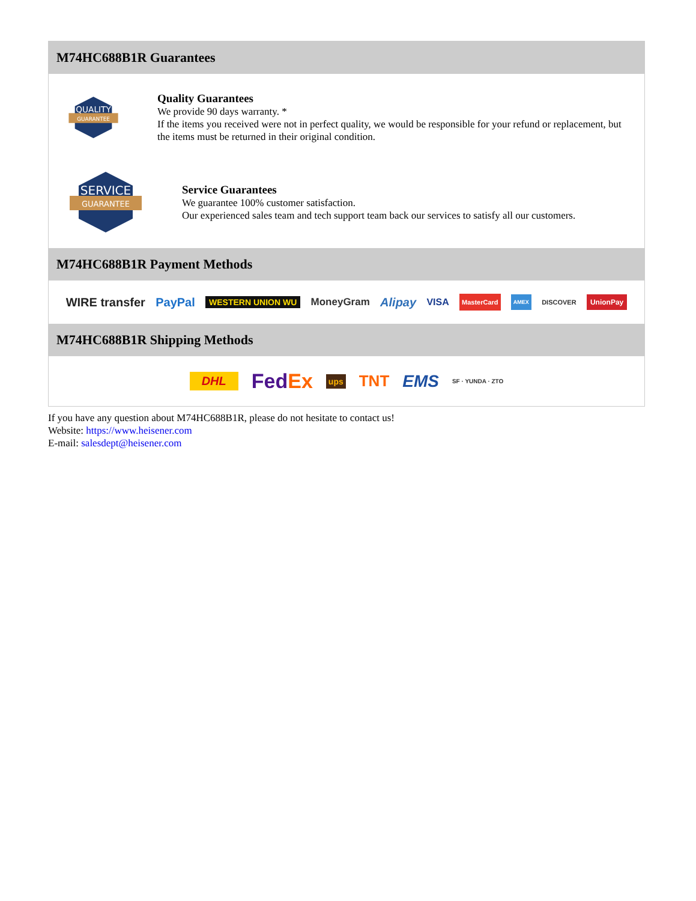M74HC688B1R Guarantees
QUALITY
GUARANTEE
Quality Guarantees
We provide 90 days warranty. *
If the items you received were not in perfect quality, we would be responsible for your refund or replacement, but the items must be returned in their original condition.
SERVICE
GUARANTEE
Service Guarantees
We guarantee 100% customer satisfaction.
Our experienced sales team and tech support team back our services to satisfy all our customers.
M74HC688B1R Payment Methods
WIRE transfer PayPal WESTERN UNION WU MoneyGram Alipay VISA MasterCard AMEX DISCOVER UnionPay
M74HC688B1R Shipping Methods
DHL FedEx ups TNT EMS SF · YUNDA · ZTO
If you have any question about M74HC688B1R, please do not hesitate to contact us!
Website: https://www.heisener.com
E-mail: salesdept@heisener.com